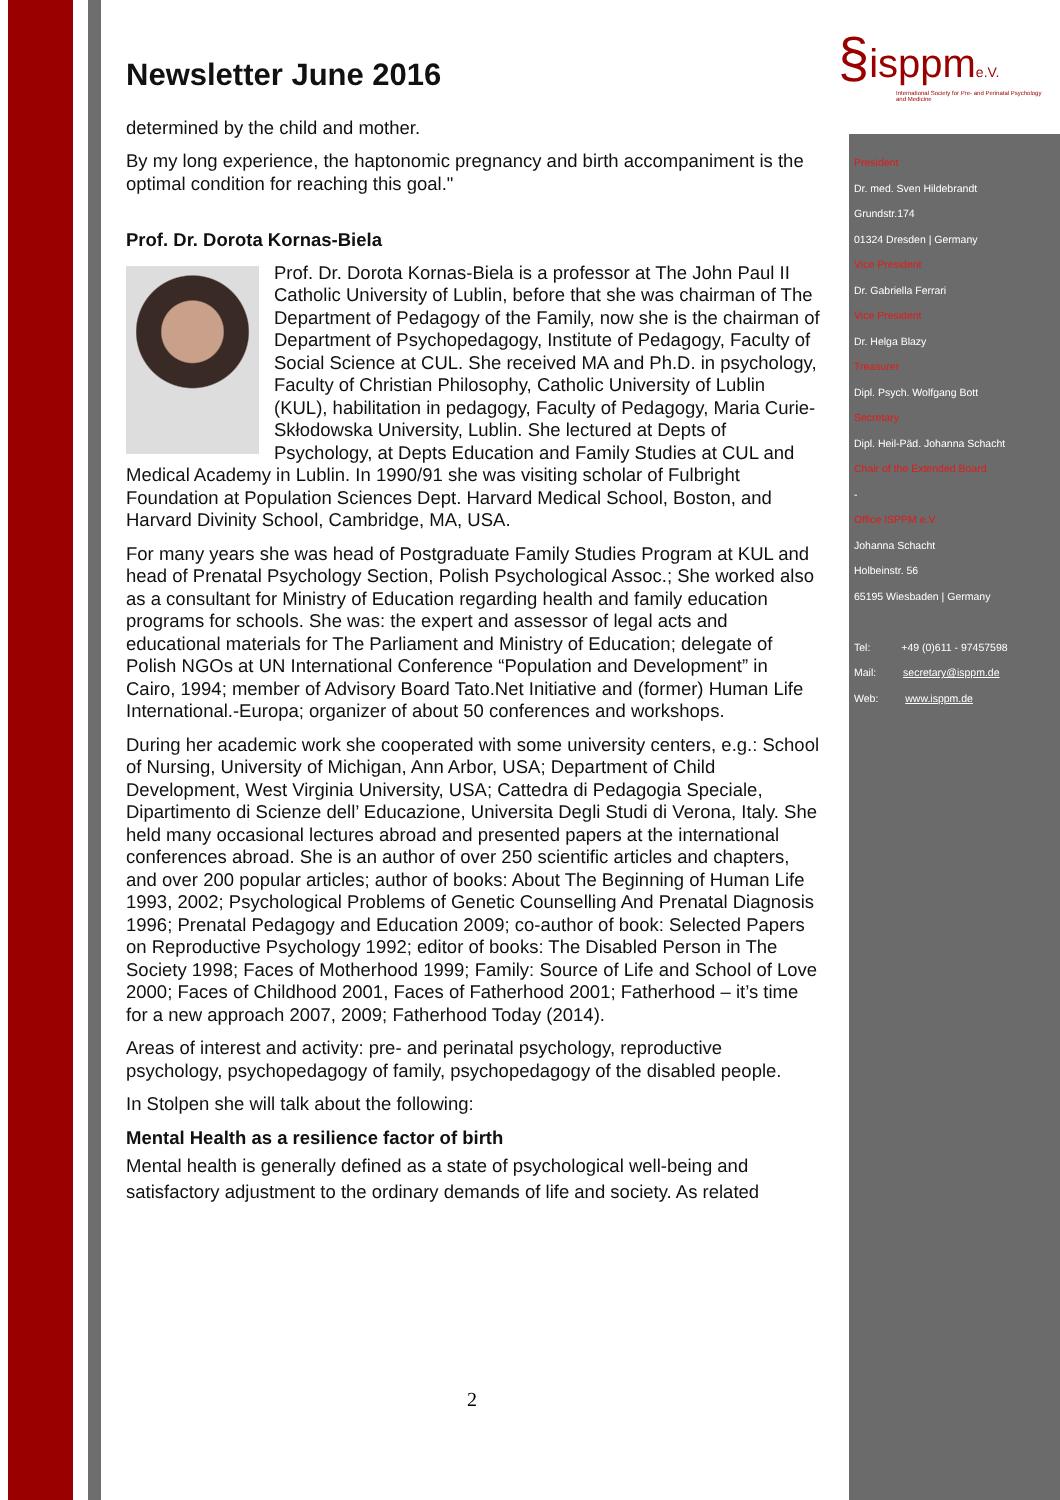§isppme.V.
International Society for Pre- and Perinatal Psychology and Medicine
Newsletter June 2016
determined by the child and mother.
By my long experience, the haptonomic pregnancy and birth accompaniment is the optimal condition for reaching this goal."
Prof. Dr. Dorota Kornas-Biela
Prof. Dr. Dorota Kornas-Biela is a professor at The John Paul II Catholic University of Lublin, before that she was chairman of The Department of Pedagogy of the Family, now she is the chairman of Department of Psychopedagogy, Institute of Pedagogy, Faculty of Social Science at CUL. She received MA and Ph.D. in psychology, Faculty of Christian Philosophy, Catholic University of Lublin (KUL), habilitation in pedagogy, Faculty of Pedagogy, Maria Curie-Skłodowska University, Lublin. She lectured at Depts of Psychology, at Depts Education and Family Studies at CUL and Medical Academy in Lublin. In 1990/91 she was visiting scholar of Fulbright Foundation at Population Sciences Dept. Harvard Medical School, Boston, and Harvard Divinity School, Cambridge, MA, USA.
For many years she was head of Postgraduate Family Studies Program at KUL and head of Prenatal Psychology Section, Polish Psychological Assoc.; She worked also as a consultant for Ministry of Education regarding health and family education programs for schools. She was: the expert and assessor of legal acts and educational materials for The Parliament and Ministry of Education; delegate of Polish NGOs at UN International Conference “Population and Development” in Cairo, 1994; member of Advisory Board Tato.Net Initiative and (former) Human Life International.-Europa; organizer of about 50 conferences and workshops.
During her academic work she cooperated with some university centers, e.g.: School of Nursing, University of Michigan, Ann Arbor, USA; Department of Child Development, West Virginia University, USA; Cattedra di Pedagogia Speciale, Dipartimento di Scienze dell’ Educazione, Universita Degli Studi di Verona, Italy. She held many occasional lectures abroad and presented papers at the international conferences abroad. She is an author of over 250 scientific articles and chapters, and over 200 popular articles; author of books: About The Beginning of Human Life 1993, 2002; Psychological Problems of Genetic Counselling And Prenatal Diagnosis 1996; Prenatal Pedagogy and Education 2009; co-author of book: Selected Papers on Reproductive Psychology 1992; editor of books: The Disabled Person in The Society 1998; Faces of Motherhood 1999; Family: Source of Life and School of Love 2000; Faces of Childhood 2001, Faces of Fatherhood 2001; Fatherhood – it’s time for a new approach 2007, 2009; Fatherhood Today (2014).
Areas of interest and activity: pre- and perinatal psychology, reproductive psychology, psychopedagogy of family, psychopedagogy of the disabled people.
In Stolpen she will talk about the following:
Mental Health as a resilience factor of birth
Mental health is generally defined as a state of psychological well-being and satisfactory adjustment to the ordinary demands of life and society. As related
President
Dr. med. Sven Hildebrandt
Grundstr.174
01324 Dresden | Germany
Vice President
Dr. Gabriella Ferrari
Vice President
Dr. Helga Blazy
Treasurer
Dipl. Psych. Wolfgang Bott
Secretary
Dipl. Heil-Päd. Johanna Schacht
Chair of the Extended Board
-
Office ISPPM e.V.
Johanna Schacht
Holbeinstr. 56
65195 Wiesbaden | Germany
Tel: +49 (0)611 - 97457598
Mail: secretary@isppm.de
Web: www.isppm.de
2